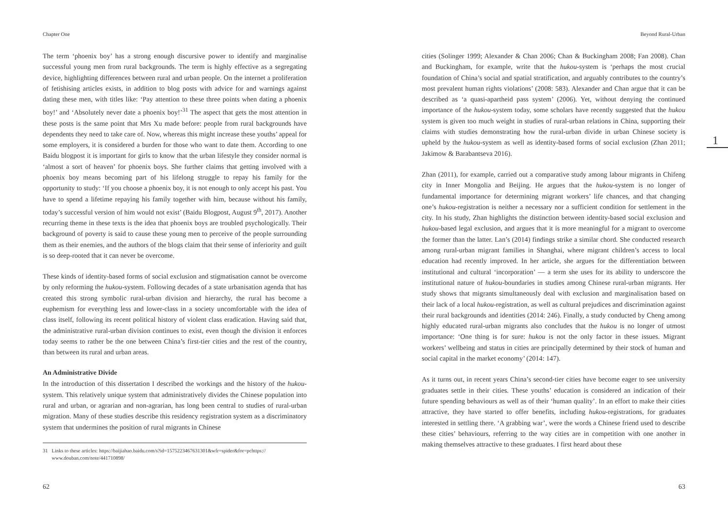Chapter One
The term ‘phoenix boy’ has a strong enough discursive power to identify and marginalise successful young men from rural backgrounds. The term is highly effective as a segregating device, highlighting differences between rural and urban people. On the internet a proliferation of fetishising articles exists, in addition to blog posts with advice for and warnings against dating these men, with titles like: ‘Pay attention to these three points when dating a phoenix boy!’ and ‘Absolutely never date a phoenix boy!’<sup>31</sup> The aspect that gets the most attention in these posts is the same point that Mrs Xu made before: people from rural backgrounds have dependents they need to take care of. Now, whereas this might increase these youths’ appeal for some employers, it is considered a burden for those who want to date them. According to one Baidu blogpost it is important for girls to know that the urban lifestyle they consider normal is ‘almost a sort of heaven’ for phoenix boys. She further claims that getting involved with a phoenix boy means becoming part of his lifelong struggle to repay his family for the opportunity to study: ‘If you choose a phoenix boy, it is not enough to only accept his past. You have to spend a lifetime repaying his family together with him, because without his family, today’s successful version of him would not exist’ (Baidu Blogpost, August 9<sup>th</sup>, 2017). Another recurring theme in these texts is the idea that phoenix boys are troubled psychologically. Their background of poverty is said to cause these young men to perceive of the people surrounding them as their enemies, and the authors of the blogs claim that their sense of inferiority and guilt is so deep-rooted that it can never be overcome.
These kinds of identity-based forms of social exclusion and stigmatisation cannot be overcome by only reforming the hukou-system. Following decades of a state urbanisation agenda that has created this strong symbolic rural-urban division and hierarchy, the rural has become a euphemism for everything less and lower-class in a society uncomfortable with the idea of class itself, following its recent political history of violent class eradication. Having said that, the administrative rural-urban division continues to exist, even though the division it enforces today seems to rather be the one between China’s first-tier cities and the rest of the country, than between its rural and urban areas.
An Administrative Divide
In the introduction of this dissertation I described the workings and the history of the hukou-system. This relatively unique system that administratively divides the Chinese population into rural and urban, or agrarian and non-agrarian, has long been central to studies of rural-urban migration. Many of these studies describe this residency registration system as a discriminatory system that undermines the position of rural migrants in Chinese
31 Links to these articles: https://baijiahao.baidu.com/s?id=1575223467631301&wfr=spider&for=pchttps:// www.douban.com/note/441710898/
62
Beyond Rural-Urban
1
cities (Solinger 1999; Alexander & Chan 2006; Chan & Buckingham 2008; Fan 2008). Chan and Buckingham, for example, write that the hukou-system is ‘perhaps the most crucial foundation of China’s social and spatial stratification, and arguably contributes to the country’s most prevalent human rights violations’ (2008: 583). Alexander and Chan argue that it can be described as ‘a quasi-apartheid pass system’ (2006). Yet, without denying the continued importance of the hukou-system today, some scholars have recently suggested that the hukou system is given too much weight in studies of rural-urban relations in China, supporting their claims with studies demonstrating how the rural-urban divide in urban Chinese society is upheld by the hukou-system as well as identity-based forms of social exclusion (Zhan 2011; Jakimow & Barabantseva 2016).
Zhan (2011), for example, carried out a comparative study among labour migrants in Chifeng city in Inner Mongolia and Beijing. He argues that the hukou-system is no longer of fundamental importance for determining migrant workers’ life chances, and that changing one’s hukou-registration is neither a necessary nor a sufficient condition for settlement in the city. In his study, Zhan highlights the distinction between identity-based social exclusion and hukou-based legal exclusion, and argues that it is more meaningful for a migrant to overcome the former than the latter. Lan’s (2014) findings strike a similar chord. She conducted research among rural-urban migrant families in Shanghai, where migrant children’s access to local education had recently improved. In her article, she argues for the differentiation between institutional and cultural ‘incorporation’ — a term she uses for its ability to underscore the institutional nature of hukou-boundaries in studies among Chinese rural-urban migrants. Her study shows that migrants simultaneously deal with exclusion and marginalisation based on their lack of a local hukou-registration, as well as cultural prejudices and discrimination against their rural backgrounds and identities (2014: 246). Finally, a study conducted by Cheng among highly educated rural-urban migrants also concludes that the hukou is no longer of utmost importance: ‘One thing is for sure: hukou is not the only factor in these issues. Migrant workers’ wellbeing and status in cities are principally determined by their stock of human and social capital in the market economy’ (2014: 147).
As it turns out, in recent years China’s second-tier cities have become eager to see university graduates settle in their cities. These youths’ education is considered an indication of their future spending behaviours as well as of their ‘human quality’. In an effort to make their cities attractive, they have started to offer benefits, including hukou-registrations, for graduates interested in settling there. ‘A grabbing war’, were the words a Chinese friend used to describe these cities’ behaviours, referring to the way cities are in competition with one another in making themselves attractive to these graduates. I first heard about these
63